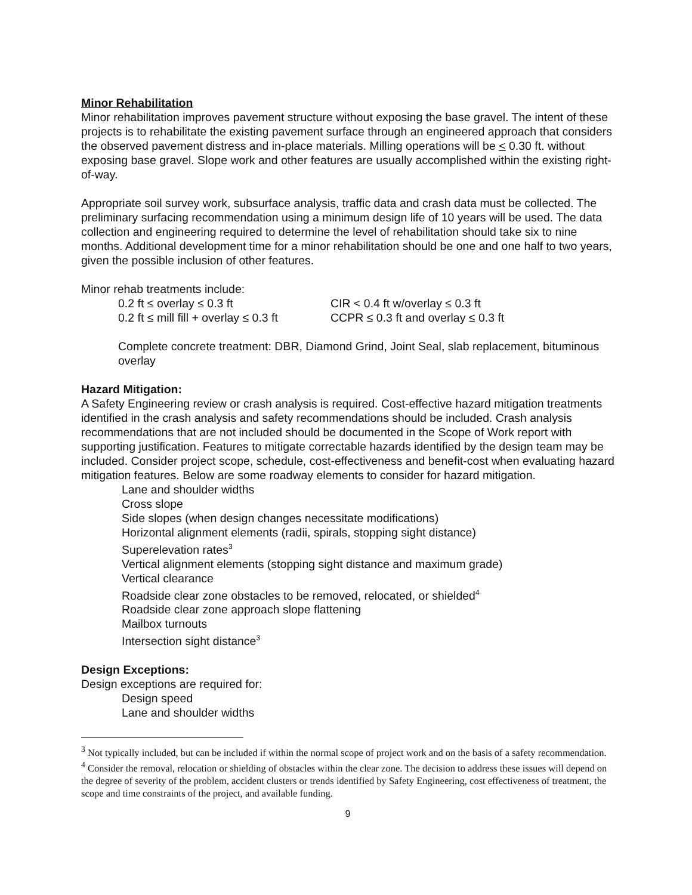Minor Rehabilitation
Minor rehabilitation improves pavement structure without exposing the base gravel. The intent of these projects is to rehabilitate the existing pavement surface through an engineered approach that considers the observed pavement distress and in-place materials. Milling operations will be < 0.30 ft. without exposing base gravel. Slope work and other features are usually accomplished within the existing right-of-way.
Appropriate soil survey work, subsurface analysis, traffic data and crash data must be collected. The preliminary surfacing recommendation using a minimum design life of 10 years will be used. The data collection and engineering required to determine the level of rehabilitation should take six to nine months. Additional development time for a minor rehabilitation should be one and one half to two years, given the possible inclusion of other features.
Minor rehab treatments include:
0.2 ft ≤ overlay ≤ 0.3 ft CIR < 0.4 ft w/overlay ≤ 0.3 ft
0.2 ft ≤ mill fill + overlay ≤ 0.3 ft CCPR ≤ 0.3 ft and overlay ≤ 0.3 ft
Complete concrete treatment: DBR, Diamond Grind, Joint Seal, slab replacement, bituminous overlay
Hazard Mitigation:
A Safety Engineering review or crash analysis is required. Cost-effective hazard mitigation treatments identified in the crash analysis and safety recommendations should be included. Crash analysis recommendations that are not included should be documented in the Scope of Work report with supporting justification. Features to mitigate correctable hazards identified by the design team may be included. Consider project scope, schedule, cost-effectiveness and benefit-cost when evaluating hazard mitigation features. Below are some roadway elements to consider for hazard mitigation.
Lane and shoulder widths
Cross slope
Side slopes (when design changes necessitate modifications)
Horizontal alignment elements (radii, spirals, stopping sight distance)
Superelevation rates<sup>3</sup>
Vertical alignment elements (stopping sight distance and maximum grade)
Vertical clearance
Roadside clear zone obstacles to be removed, relocated, or shielded<sup>4</sup>
Roadside clear zone approach slope flattening
Mailbox turnouts
Intersection sight distance<sup>3</sup>
Design Exceptions:
Design exceptions are required for:
Design speed
Lane and shoulder widths
<sup>3</sup> Not typically included, but can be included if within the normal scope of project work and on the basis of a safety recommendation.
<sup>4</sup> Consider the removal, relocation or shielding of obstacles within the clear zone. The decision to address these issues will depend on the degree of severity of the problem, accident clusters or trends identified by Safety Engineering, cost effectiveness of treatment, the scope and time constraints of the project, and available funding.
9